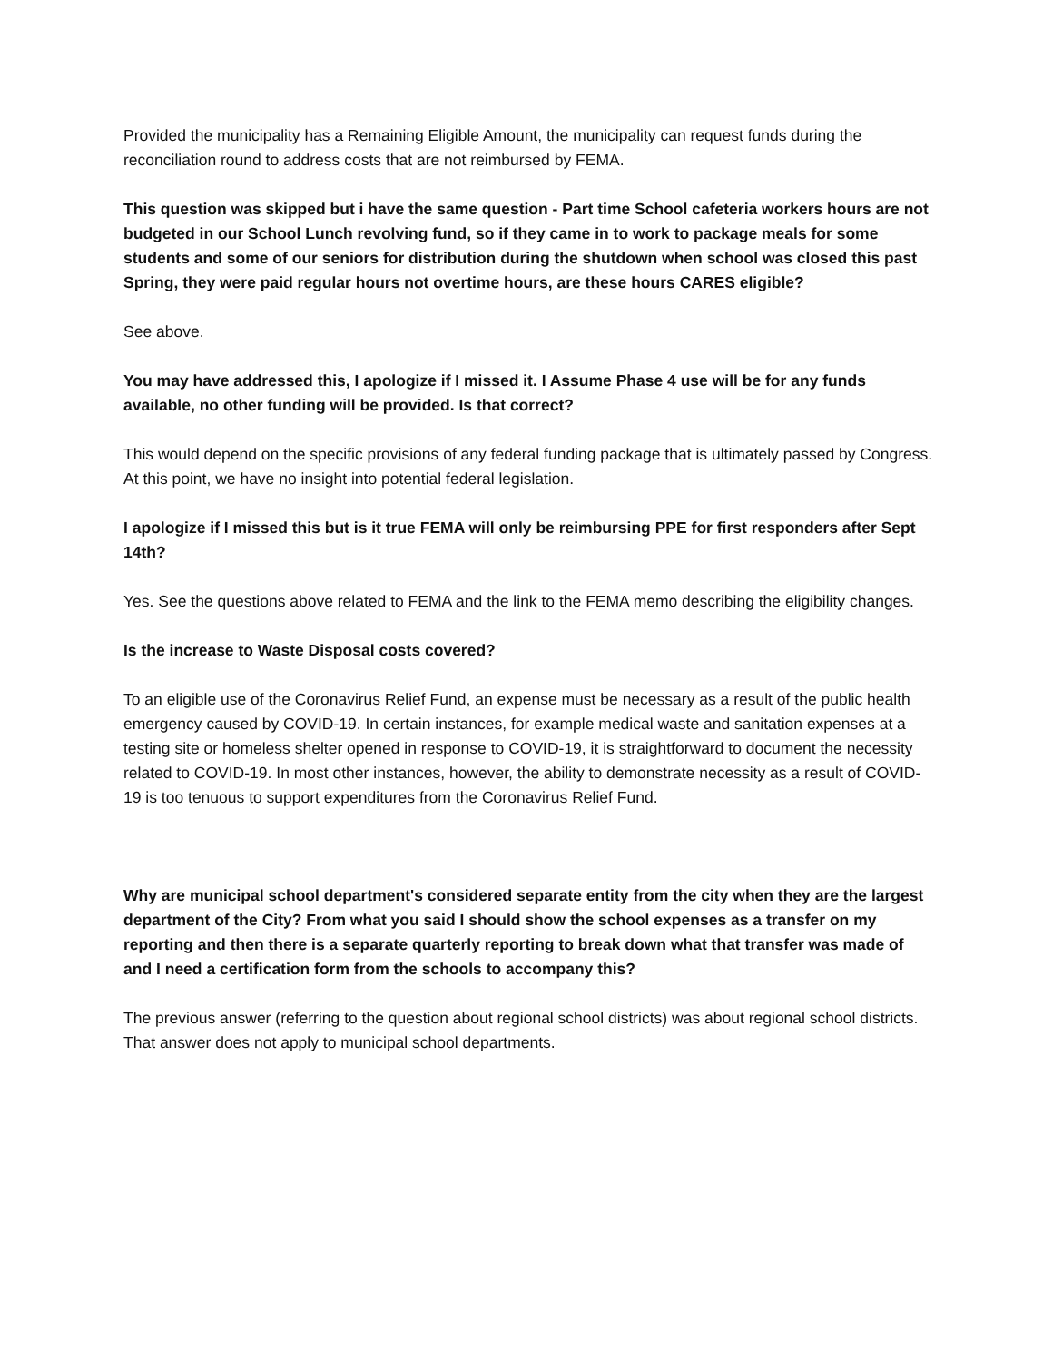Provided the municipality has a Remaining Eligible Amount, the municipality can request funds during the reconciliation round to address costs that are not reimbursed by FEMA.
This question was skipped but i have the same question - Part time School cafeteria workers hours are not budgeted in our School Lunch revolving fund, so if they came in to work to package meals for some students and some of our seniors for distribution during the shutdown when school was closed this past Spring, they were paid regular hours not overtime hours, are these hours CARES eligible?
See above.
You may have addressed this, I apologize if I missed it. I Assume Phase 4 use will be for any funds available, no other funding will be provided. Is that correct?
This would depend on the specific provisions of any federal funding package that is ultimately passed by Congress. At this point, we have no insight into potential federal legislation.
I apologize if I missed this but is it true FEMA will only be reimbursing PPE for first responders after Sept 14th?
Yes. See the questions above related to FEMA and the link to the FEMA memo describing the eligibility changes.
Is the increase to Waste Disposal costs covered?
To an eligible use of the Coronavirus Relief Fund, an expense must be necessary as a result of the public health emergency caused by COVID-19. In certain instances, for example medical waste and sanitation expenses at a testing site or homeless shelter opened in response to COVID-19, it is straightforward to document the necessity related to COVID-19. In most other instances, however, the ability to demonstrate necessity as a result of COVID-19 is too tenuous to support expenditures from the Coronavirus Relief Fund.
Why are municipal school department's considered separate entity from the city when they are the largest department of the City? From what you said I should show the school expenses as a transfer on my reporting and then there is a separate quarterly reporting to break down what that transfer was made of and I need a certification form from the schools to accompany this?
The previous answer (referring to the question about regional school districts) was about regional school districts. That answer does not apply to municipal school departments.